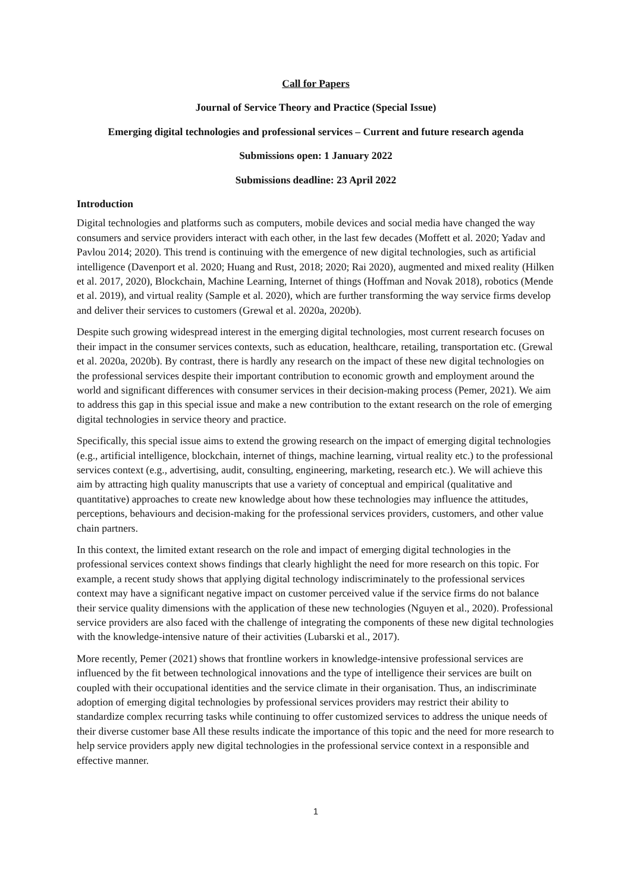Call for Papers
Journal of Service Theory and Practice (Special Issue)
Emerging digital technologies and professional services – Current and future research agenda
Submissions open: 1 January 2022
Submissions deadline: 23 April 2022
Introduction
Digital technologies and platforms such as computers, mobile devices and social media have changed the way consumers and service providers interact with each other, in the last few decades (Moffett et al. 2020; Yadav and Pavlou 2014; 2020). This trend is continuing with the emergence of new digital technologies, such as artificial intelligence (Davenport et al. 2020; Huang and Rust, 2018; 2020; Rai 2020), augmented and mixed reality (Hilken et al. 2017, 2020), Blockchain, Machine Learning, Internet of things (Hoffman and Novak 2018), robotics (Mende et al. 2019), and virtual reality (Sample et al. 2020), which are further transforming the way service firms develop and deliver their services to customers (Grewal et al. 2020a, 2020b).
Despite such growing widespread interest in the emerging digital technologies, most current research focuses on their impact in the consumer services contexts, such as education, healthcare, retailing, transportation etc. (Grewal et al. 2020a, 2020b). By contrast, there is hardly any research on the impact of these new digital technologies on the professional services despite their important contribution to economic growth and employment around the world and significant differences with consumer services in their decision-making process (Pemer, 2021). We aim to address this gap in this special issue and make a new contribution to the extant research on the role of emerging digital technologies in service theory and practice.
Specifically, this special issue aims to extend the growing research on the impact of emerging digital technologies (e.g., artificial intelligence, blockchain, internet of things, machine learning, virtual reality etc.) to the professional services context (e.g., advertising, audit, consulting, engineering, marketing, research etc.). We will achieve this aim by attracting high quality manuscripts that use a variety of conceptual and empirical (qualitative and quantitative) approaches to create new knowledge about how these technologies may influence the attitudes, perceptions, behaviours and decision-making for the professional services providers, customers, and other value chain partners.
In this context, the limited extant research on the role and impact of emerging digital technologies in the professional services context shows findings that clearly highlight the need for more research on this topic. For example, a recent study shows that applying digital technology indiscriminately to the professional services context may have a significant negative impact on customer perceived value if the service firms do not balance their service quality dimensions with the application of these new technologies (Nguyen et al., 2020). Professional service providers are also faced with the challenge of integrating the components of these new digital technologies with the knowledge-intensive nature of their activities (Lubarski et al., 2017).
More recently, Pemer (2021) shows that frontline workers in knowledge-intensive professional services are influenced by the fit between technological innovations and the type of intelligence their services are built on coupled with their occupational identities and the service climate in their organisation. Thus, an indiscriminate adoption of emerging digital technologies by professional services providers may restrict their ability to standardize complex recurring tasks while continuing to offer customized services to address the unique needs of their diverse customer base All these results indicate the importance of this topic and the need for more research to help service providers apply new digital technologies in the professional service context in a responsible and effective manner.
1